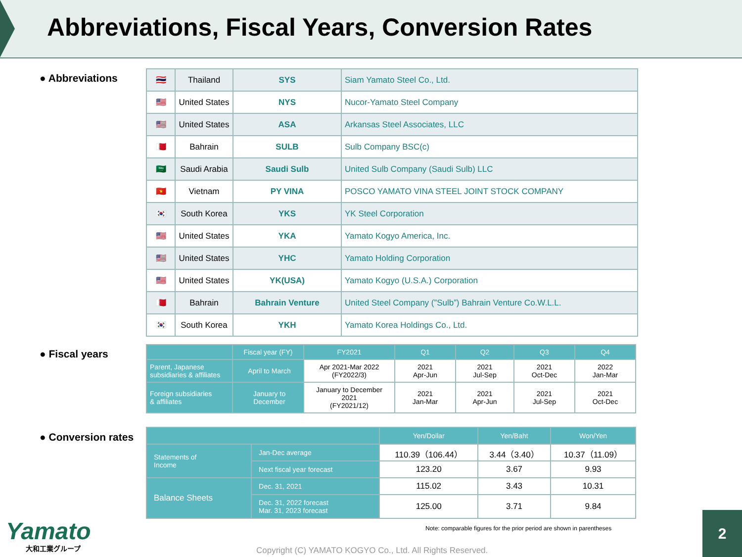Abbreviations, Fiscal Years, Conversion Rates
● Abbreviations
| 🇹🇭 | Thailand | SYS | Siam Yamato Steel Co., Ltd. |
| 🇺🇸 | United States | NYS | Nucor-Yamato Steel Company |
| 🇺🇸 | United States | ASA | Arkansas Steel Associates, LLC |
| 🇧🇭 | Bahrain | SULB | Sulb Company BSC(c) |
| 🇸🇦 | Saudi Arabia | Saudi Sulb | United Sulb Company (Saudi Sulb) LLC |
| 🇻🇳 | Vietnam | PY VINA | POSCO YAMATO VINA STEEL JOINT STOCK COMPANY |
| 🇰🇷 | South Korea | YKS | YK Steel Corporation |
| 🇺🇸 | United States | YKA | Yamato Kogyo America, Inc. |
| 🇺🇸 | United States | YHC | Yamato Holding Corporation |
| 🇺🇸 | United States | YK(USA) | Yamato Kogyo (U.S.A.) Corporation |
| 🇧🇭 | Bahrain | Bahrain Venture | United Steel Company (”Sulb”) Bahrain Venture Co.W.L.L. |
| 🇰🇷 | South Korea | YKH | Yamato Korea Holdings Co., Ltd. |
● Fiscal years
| | Fiscal year (FY) | FY2021 | Q1 | Q2 | Q3 | Q4 |
| --- | --- | --- | --- | --- | --- | --- |
| Parent, Japanese subsidiaries & affiliates | April to March | Apr 2021-Mar 2022 (FY2022/3) | 2021 Apr-Jun | 2021 Jul-Sep | 2021 Oct-Dec | 2022 Jan-Mar |
| Foreign subsidiaries & affiliates | January to December | January to December 2021 (FY2021/12) | 2021 Jan-Mar | 2021 Apr-Jun | 2021 Jul-Sep | 2021 Oct-Dec |
● Conversion rates
| | | Yen/Dollar | Yen/Baht | Won/Yen |
| --- | --- | --- | --- | --- |
| Statements of Income | Jan-Dec average | 110.39（106.44） | 3.44（3.40） | 10.37（11.09） |
| | Next fiscal year forecast | 123.20 | 3.67 | 9.93 |
| Balance Sheets | Dec. 31, 2021 | 115.02 | 3.43 | 10.31 |
| | Dec. 31, 2022 forecast Mar. 31, 2023 forecast | 125.00 | 3.71 | 9.84 |
Note: comparable figures for the prior period are shown in parentheses
Yamato
大和工業グループ
Copyright (C) YAMATO KOGYO Co., Ltd. All Rights Reserved.
2